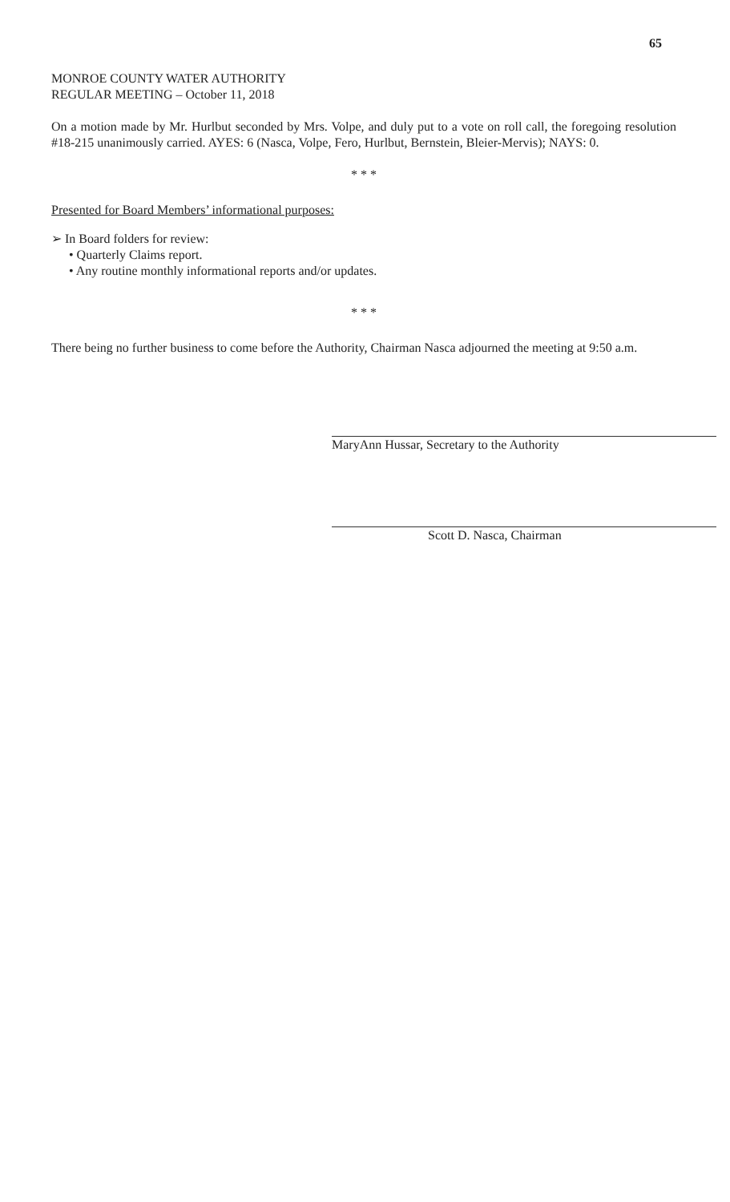65
MONROE COUNTY WATER AUTHORITY
REGULAR MEETING – October 11, 2018
On a motion made by Mr. Hurlbut seconded by Mrs. Volpe, and duly put to a vote on roll call, the foregoing resolution #18-215 unanimously carried. AYES: 6 (Nasca, Volpe, Fero, Hurlbut, Bernstein, Bleier-Mervis); NAYS: 0.
* * *
Presented for Board Members’ informational purposes:
➢ In Board folders for review:
• Quarterly Claims report.
• Any routine monthly informational reports and/or updates.
* * *
There being no further business to come before the Authority, Chairman Nasca adjourned the meeting at 9:50 a.m.
MaryAnn Hussar, Secretary to the Authority
Scott D. Nasca, Chairman